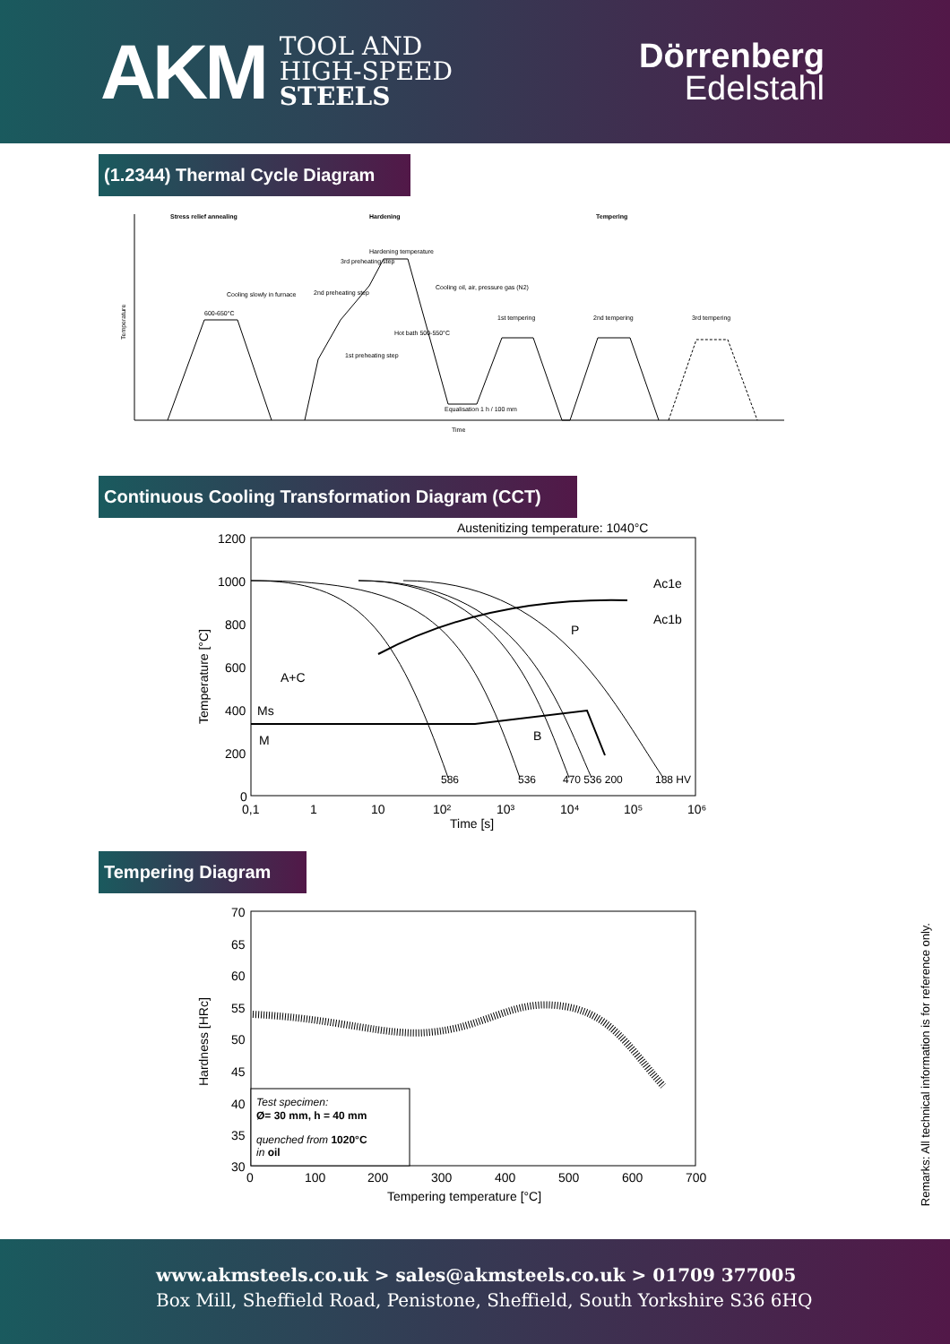AKM
TOOL AND
HIGH-SPEED
STEELS
Dörrenberg
Edelstahl
(1.2344) Thermal Cycle Diagram
Stress relief annealing
Hardening
Tempering
Temperature
600-650°C
Cooling slowly in furnace
Hardening temperature
3rd preheating step
2nd preheating step
1st preheating step
Hot bath 500-550°C
Cooling oil, air, pressure gas (N2)
Equalisation 1 h / 100 mm
1st tempering
2nd tempering
3rd tempering
Time
Continuous Cooling Transformation Diagram (CCT)
Austenitizing temperature: 1040°C
1200
1000
800
600
400
200
0
Temperature [°C]
0,1
1
10
10²
10³
10⁴
10⁵
10⁶
Time [s]
Ac1e
Ac1b
A+C
Ms
M
B
P
586
536
470 536 200
188 HV
Tempering Diagram
70
65
60
55
50
45
40
35
30
Hardness [HRc]
0
100
200
300
400
500
600
700
Tempering temperature [°C]
Test specimen:
Ø= 30 mm, h = 40 mm
quenched from 1020°C
in oil
Remarks: All technical information is for reference only.
www.akmsteels.co.uk > sales@akmsteels.co.uk > 01709 377005
Box Mill, Sheffield Road, Penistone, Sheffield, South Yorkshire S36 6HQ